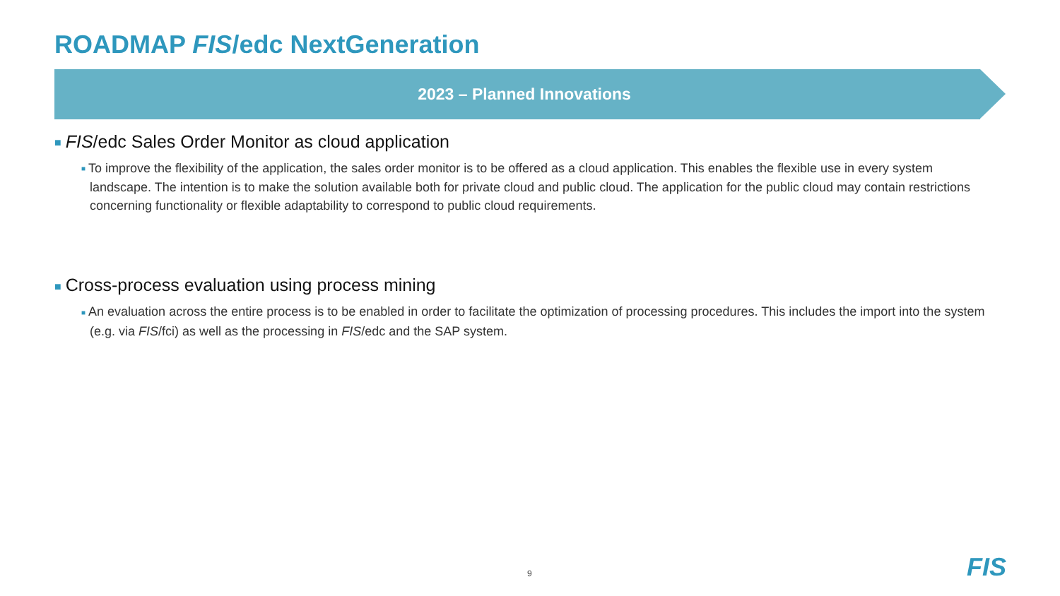ROADMAP FIS/edc NextGeneration
2023 – Planned Innovations
■ FIS/edc Sales Order Monitor as cloud application
■ To improve the flexibility of the application, the sales order monitor is to be offered as a cloud application. This enables the flexible use in every system landscape. The intention is to make the solution available both for private cloud and public cloud. The application for the public cloud may contain restrictions concerning functionality or flexible adaptability to correspond to public cloud requirements.
■ Cross-process evaluation using process mining
■ An evaluation across the entire process is to be enabled in order to facilitate the optimization of processing procedures. This includes the import into the system (e.g. via FIS/fci) as well as the processing in FIS/edc and the SAP system.
9 FIS